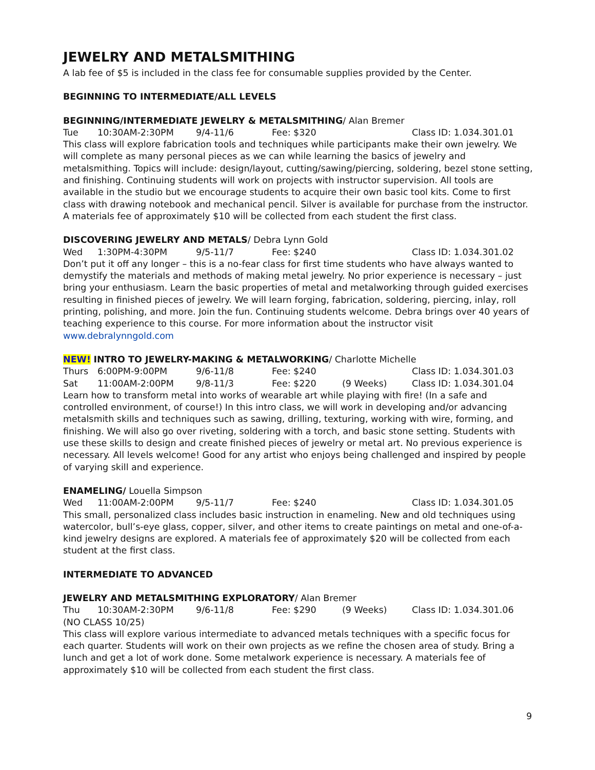JEWELRY AND METALSMITHING
A lab fee of $5 is included in the class fee for consumable supplies provided by the Center.
BEGINNING TO INTERMEDIATE/ALL LEVELS
BEGINNING/INTERMEDIATE JEWELRY & METALSMITHING/ Alan Bremer
Tue 10:30AM-2:30PM 9/4-11/6 Fee: $320 Class ID: 1.034.301.01
This class will explore fabrication tools and techniques while participants make their own jewelry. We will complete as many personal pieces as we can while learning the basics of jewelry and metalsmithing. Topics will include: design/layout, cutting/sawing/piercing, soldering, bezel stone setting, and finishing. Continuing students will work on projects with instructor supervision. All tools are available in the studio but we encourage students to acquire their own basic tool kits. Come to first class with drawing notebook and mechanical pencil. Silver is available for purchase from the instructor. A materials fee of approximately $10 will be collected from each student the first class.
DISCOVERING JEWELRY AND METALS/ Debra Lynn Gold
Wed 1:30PM-4:30PM 9/5-11/7 Fee: $240 Class ID: 1.034.301.02
Don’t put it off any longer – this is a no-fear class for first time students who have always wanted to demystify the materials and methods of making metal jewelry. No prior experience is necessary – just bring your enthusiasm. Learn the basic properties of metal and metalworking through guided exercises resulting in finished pieces of jewelry. We will learn forging, fabrication, soldering, piercing, inlay, roll printing, polishing, and more. Join the fun. Continuing students welcome. Debra brings over 40 years of teaching experience to this course. For more information about the instructor visit www.debralynngold.com
NEW! INTRO TO JEWELRY-MAKING & METALWORKING/ Charlotte Michelle
Thurs 6:00PM-9:00PM 9/6-11/8 Fee: $240 Class ID: 1.034.301.03
Sat 11:00AM-2:00PM 9/8-11/3 Fee: $220 (9 Weeks) Class ID: 1.034.301.04
Learn how to transform metal into works of wearable art while playing with fire! (In a safe and controlled environment, of course!) In this intro class, we will work in developing and/or advancing metalsmith skills and techniques such as sawing, drilling, texturing, working with wire, forming, and finishing. We will also go over riveting, soldering with a torch, and basic stone setting. Students with use these skills to design and create finished pieces of jewelry or metal art. No previous experience is necessary. All levels welcome! Good for any artist who enjoys being challenged and inspired by people of varying skill and experience.
ENAMELING/ Louella Simpson
Wed 11:00AM-2:00PM 9/5-11/7 Fee: $240 Class ID: 1.034.301.05
This small, personalized class includes basic instruction in enameling. New and old techniques using watercolor, bull’s-eye glass, copper, silver, and other items to create paintings on metal and one-of-a-kind jewelry designs are explored. A materials fee of approximately $20 will be collected from each student at the first class.
INTERMEDIATE TO ADVANCED
JEWELRY AND METALSMITHING EXPLORATORY/ Alan Bremer
Thu 10:30AM-2:30PM 9/6-11/8 Fee: $290 (9 Weeks) Class ID: 1.034.301.06
(NO CLASS 10/25)
This class will explore various intermediate to advanced metals techniques with a specific focus for each quarter. Students will work on their own projects as we refine the chosen area of study. Bring a lunch and get a lot of work done. Some metalwork experience is necessary. A materials fee of approximately $10 will be collected from each student the first class.
9